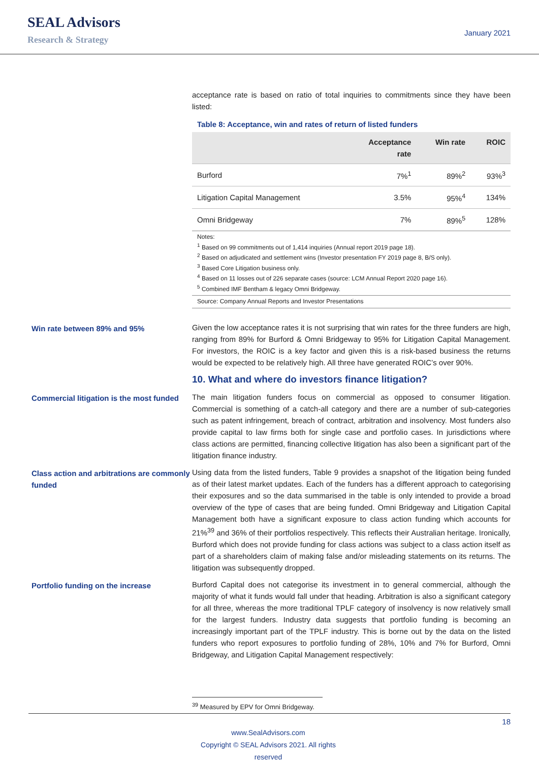SEAL Advisors
Research & Strategy
January 2021
acceptance rate is based on ratio of total inquiries to commitments since they have been listed:
Table 8: Acceptance, win and rates of return of listed funders
| | Acceptance rate | Win rate | ROIC |
| --- | --- | --- | --- |
| Burford | 7%<sup>1</sup> | 89%<sup>2</sup> | 93%<sup>3</sup> |
| Litigation Capital Management | 3.5% | 95%<sup>4</sup> | 134% |
| Omni Bridgeway | 7% | 89%<sup>5</sup> | 128% |
Notes:
<sup>1</sup> Based on 99 commitments out of 1,414 inquiries (Annual report 2019 page 18).
<sup>2</sup> Based on adjudicated and settlement wins (Investor presentation FY 2019 page 8, B/S only).
<sup>3</sup> Based Core Litigation business only.
<sup>4</sup> Based on 11 losses out of 226 separate cases (source: LCM Annual Report 2020 page 16).
<sup>5</sup> Combined IMF Bentham & legacy Omni Bridgeway.
Source: Company Annual Reports and Investor Presentations
Win rate between 89% and 95% Given the low acceptance rates it is not surprising that win rates for the three funders are high, ranging from 89% for Burford & Omni Bridgeway to 95% for Litigation Capital Management. For investors, the ROIC is a key factor and given this is a risk-based business the returns would be expected to be relatively high. All three have generated ROIC’s over 90%.
10. What and where do investors finance litigation?
Commercial litigation is the most funded
The main litigation funders focus on commercial as opposed to consumer litigation. Commercial is something of a catch-all category and there are a number of sub-categories such as patent infringement, breach of contract, arbitration and insolvency. Most funders also provide capital to law firms both for single case and portfolio cases. In jurisdictions where class actions are permitted, financing collective litigation has also been a significant part of the litigation finance industry.
Class action and arbitrations are commonly funded
Using data from the listed funders, Table 9 provides a snapshot of the litigation being funded as of their latest market updates. Each of the funders has a different approach to categorising their exposures and so the data summarised in the table is only intended to provide a broad overview of the type of cases that are being funded. Omni Bridgeway and Litigation Capital Management both have a significant exposure to class action funding which accounts for 21%<sup>39</sup> and 36% of their portfolios respectively. This reflects their Australian heritage. Ironically, Burford which does not provide funding for class actions was subject to a class action itself as part of a shareholders claim of making false and/or misleading statements on its returns. The litigation was subsequently dropped.
Portfolio funding on the increase Burford Capital does not categorise its investment in to general commercial, although the majority of what it funds would fall under that heading. Arbitration is also a significant category for all three, whereas the more traditional TPLF category of insolvency is now relatively small for the largest funders. Industry data suggests that portfolio funding is becoming an increasingly important part of the TPLF industry. This is borne out by the data on the listed funders who report exposures to portfolio funding of 28%, 10% and 7% for Burford, Omni Bridgeway, and Litigation Capital Management respectively:
<sup>39</sup> Measured by EPV for Omni Bridgeway.
18
www.SealAdvisors.com
Copyright © SEAL Advisors 2021. All rights reserved